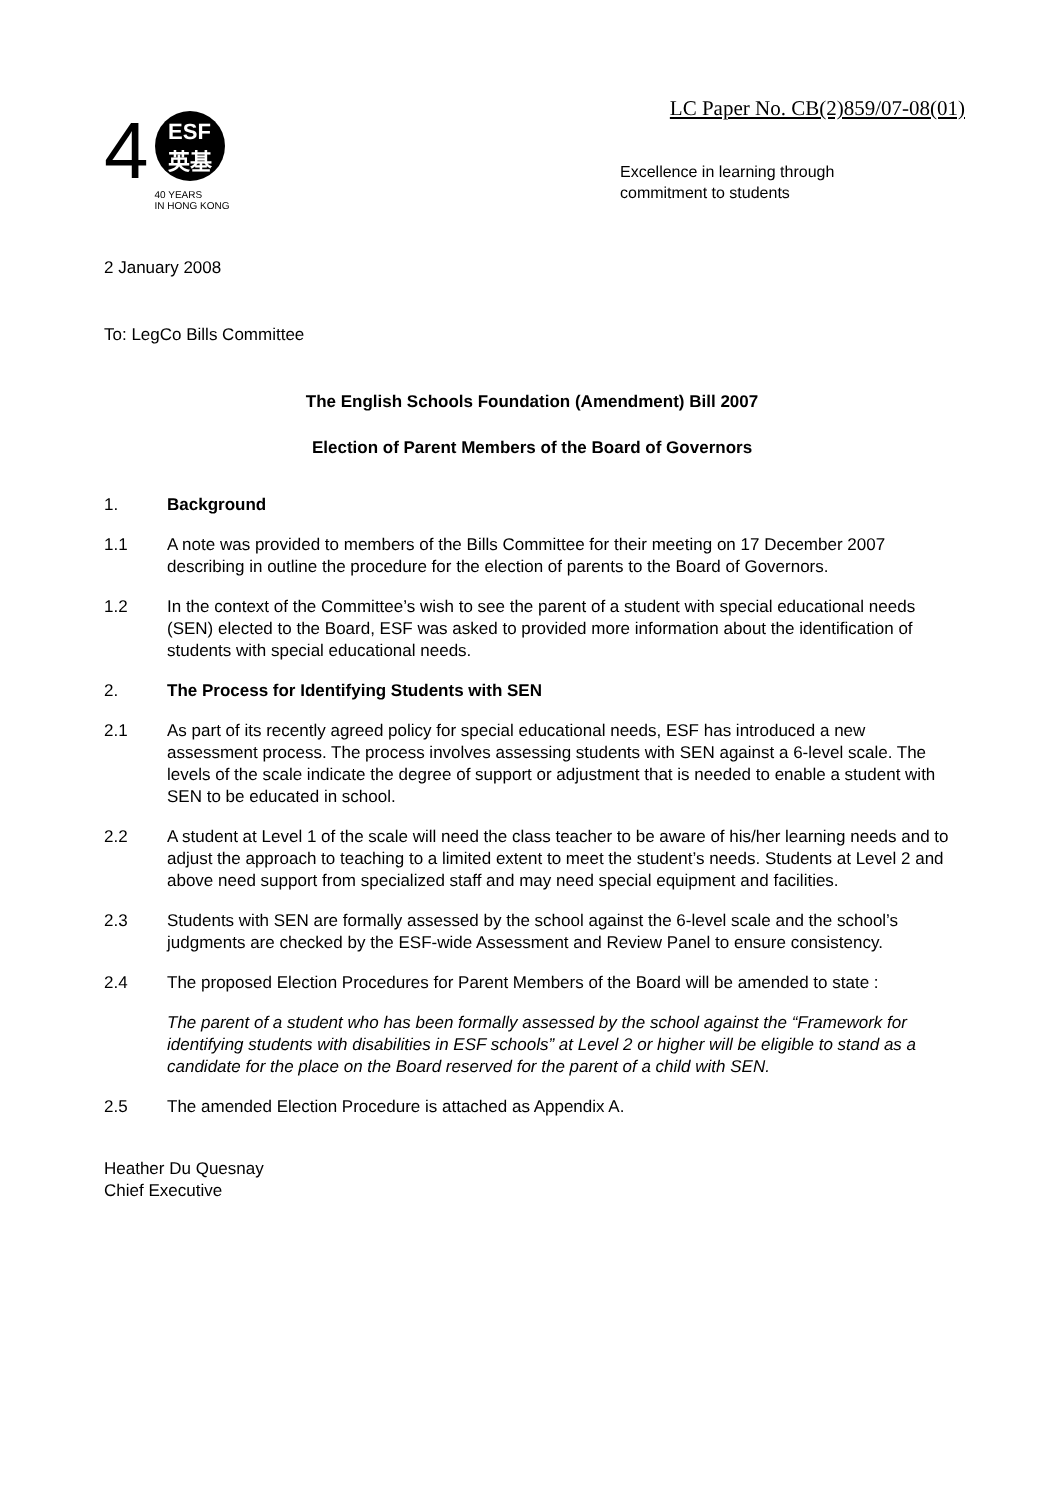LC Paper No. CB(2)859/07-08(01)
4
ESF
英基
40 YEARS
IN HONG KONG
Excellence in learning through
commitment to students
2 January 2008
To: LegCo Bills Committee
The English Schools Foundation (Amendment) Bill 2007
Election of Parent Members of the Board of Governors
1. Background
1.1 A note was provided to members of the Bills Committee for their meeting on 17 December 2007 describing in outline the procedure for the election of parents to the Board of Governors.
1.2 In the context of the Committee’s wish to see the parent of a student with special educational needs (SEN) elected to the Board, ESF was asked to provided more information about the identification of students with special educational needs.
2. The Process for Identifying Students with SEN
2.1 As part of its recently agreed policy for special educational needs, ESF has introduced a new assessment process. The process involves assessing students with SEN against a 6-level scale. The levels of the scale indicate the degree of support or adjustment that is needed to enable a student with SEN to be educated in school.
2.2 A student at Level 1 of the scale will need the class teacher to be aware of his/her learning needs and to adjust the approach to teaching to a limited extent to meet the student’s needs. Students at Level 2 and above need support from specialized staff and may need special equipment and facilities.
2.3 Students with SEN are formally assessed by the school against the 6-level scale and the school’s judgments are checked by the ESF-wide Assessment and Review Panel to ensure consistency.
2.4 The proposed Election Procedures for Parent Members of the Board will be amended to state :
The parent of a student who has been formally assessed by the school against the “Framework for identifying students with disabilities in ESF schools” at Level 2 or higher will be eligible to stand as a candidate for the place on the Board reserved for the parent of a child with SEN.
2.5 The amended Election Procedure is attached as Appendix A.
Heather Du Quesnay
Chief Executive